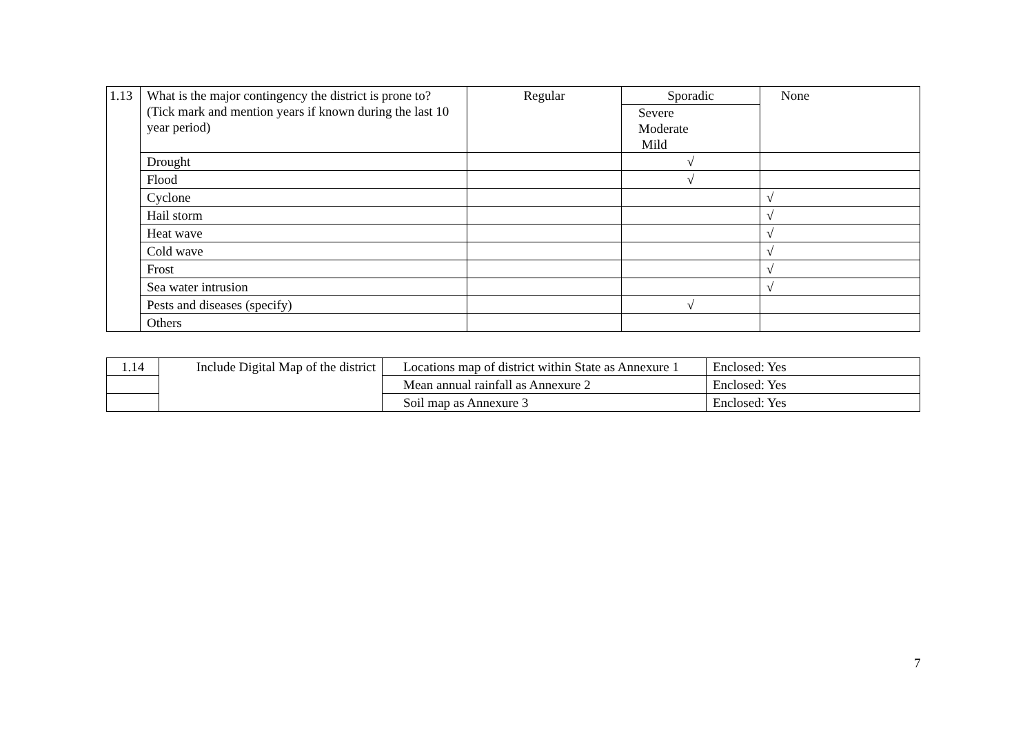| 1.13 | What is the major contingency the district is prone to? (Tick mark and mention years if known during the last 10 year period) | Regular | Sporadic Severe Moderate Mild | None |
| | Drought | | √ | |
| | Flood | | √ | |
| | Cyclone | | | √ |
| | Hail storm | | | √ |
| | Heat wave | | | √ |
| | Cold wave | | | √ |
| | Frost | | | √ |
| | Sea water intrusion | | | √ |
| | Pests and diseases (specify) | | √ | |
| | Others | | | |
| 1.14 | Include Digital Map of the district | Locations map of district within State as Annexure 1 | Enclosed: Yes |
| | | Mean annual rainfall as Annexure 2 | Enclosed: Yes |
| | | Soil map as Annexure 3 | Enclosed: Yes |
7